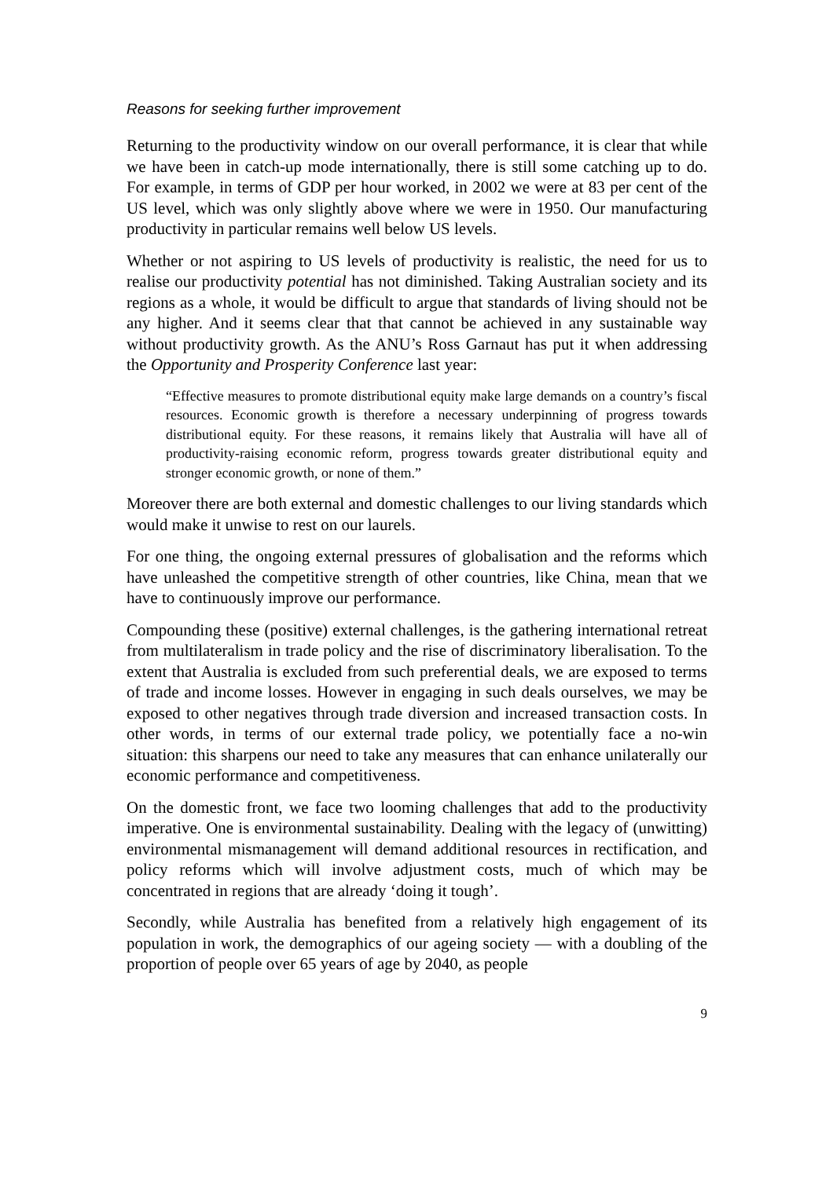Reasons for seeking further improvement
Returning to the productivity window on our overall performance, it is clear that while we have been in catch-up mode internationally, there is still some catching up to do. For example, in terms of GDP per hour worked, in 2002 we were at 83 per cent of the US level, which was only slightly above where we were in 1950. Our manufacturing productivity in particular remains well below US levels.
Whether or not aspiring to US levels of productivity is realistic, the need for us to realise our productivity potential has not diminished. Taking Australian society and its regions as a whole, it would be difficult to argue that standards of living should not be any higher. And it seems clear that that cannot be achieved in any sustainable way without productivity growth. As the ANU’s Ross Garnaut has put it when addressing the Opportunity and Prosperity Conference last year:
“Effective measures to promote distributional equity make large demands on a country’s fiscal resources. Economic growth is therefore a necessary underpinning of progress towards distributional equity. For these reasons, it remains likely that Australia will have all of productivity-raising economic reform, progress towards greater distributional equity and stronger economic growth, or none of them.”
Moreover there are both external and domestic challenges to our living standards which would make it unwise to rest on our laurels.
For one thing, the ongoing external pressures of globalisation and the reforms which have unleashed the competitive strength of other countries, like China, mean that we have to continuously improve our performance.
Compounding these (positive) external challenges, is the gathering international retreat from multilateralism in trade policy and the rise of discriminatory liberalisation. To the extent that Australia is excluded from such preferential deals, we are exposed to terms of trade and income losses. However in engaging in such deals ourselves, we may be exposed to other negatives through trade diversion and increased transaction costs. In other words, in terms of our external trade policy, we potentially face a no-win situation: this sharpens our need to take any measures that can enhance unilaterally our economic performance and competitiveness.
On the domestic front, we face two looming challenges that add to the productivity imperative. One is environmental sustainability. Dealing with the legacy of (unwitting) environmental mismanagement will demand additional resources in rectification, and policy reforms which will involve adjustment costs, much of which may be concentrated in regions that are already ‘doing it tough’.
Secondly, while Australia has benefited from a relatively high engagement of its population in work, the demographics of our ageing society — with a doubling of the proportion of people over 65 years of age by 2040, as people
9